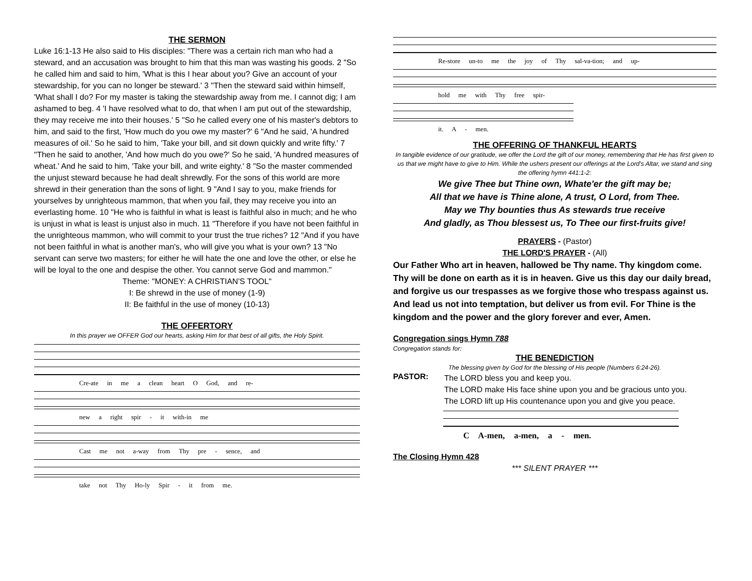THE SERMON
Luke 16:1-13 He also said to His disciples: "There was a certain rich man who had a steward, and an accusation was brought to him that this man was wasting his goods. 2 "So he called him and said to him, 'What is this I hear about you? Give an account of your stewardship, for you can no longer be steward.' 3 "Then the steward said within himself, 'What shall I do? For my master is taking the stewardship away from me. I cannot dig; I am ashamed to beg. 4 'I have resolved what to do, that when I am put out of the stewardship, they may receive me into their houses.' 5 "So he called every one of his master's debtors to him, and said to the first, 'How much do you owe my master?' 6 "And he said, 'A hundred measures of oil.' So he said to him, 'Take your bill, and sit down quickly and write fifty.' 7 "Then he said to another, 'And how much do you owe?' So he said, 'A hundred measures of wheat.' And he said to him, 'Take your bill, and write eighty.' 8 "So the master commended the unjust steward because he had dealt shrewdly. For the sons of this world are more shrewd in their generation than the sons of light. 9 "And I say to you, make friends for yourselves by unrighteous mammon, that when you fail, they may receive you into an everlasting home. 10 "He who is faithful in what is least is faithful also in much; and he who is unjust in what is least is unjust also in much. 11 "Therefore if you have not been faithful in the unrighteous mammon, who will commit to your trust the true riches? 12 "And if you have not been faithful in what is another man's, who will give you what is your own? 13 "No servant can serve two masters; for either he will hate the one and love the other, or else he will be loyal to the one and despise the other. You cannot serve God and mammon."
Theme: "MONEY: A CHRISTIAN'S TOOL"
I: Be shrewd in the use of money (1-9)
II: Be faithful in the use of money (10-13)
THE OFFERTORY
In this prayer we OFFER God our hearts, asking Him for that best of all gifts, the Holy Spirit.
Cre-ate in me a clean heart O God, and re-
new a right spir - it with-in me
Cast me not a-way from Thy pre - sence, and
take not Thy Ho-ly Spir - it from me.
Re-store un-to me the joy of Thy sal-va-tion; and up-
hold me with Thy free spir-
it. A - men.
THE OFFERING OF THANKFUL HEARTS
In tangible evidence of our gratitude, we offer the Lord the gift of our money, remembering that He has first given to us that we might have to give to Him. While the ushers present our offerings at the Lord's Altar, we stand and sing the offering hymn 441:1-2:
We give Thee but Thine own, Whate'er the gift may be;
All that we have is Thine alone, A trust, O Lord, from Thee.
May we Thy bounties thus As stewards true receive
And gladly, as Thou blessest us, To Thee our first-fruits give!
PRAYERS - (Pastor)
THE LORD'S PRAYER - (All)
Our Father Who art in heaven, hallowed be Thy name. Thy kingdom come. Thy will be done on earth as it is in heaven. Give us this day our daily bread, and forgive us our trespasses as we forgive those who trespass against us. And lead us not into temptation, but deliver us from evil. For Thine is the kingdom and the power and the glory forever and ever, Amen.
Congregation sings Hymn 788
Congregation stands for:
THE BENEDICTION
The blessing given by God for the blessing of His people (Numbers 6:24-26).
PASTOR:
The LORD bless you and keep you.
The LORD make His face shine upon you and be gracious unto you.
The LORD lift up His countenance upon you and give you peace.
C A-men, a-men, a - men.
The Closing Hymn 428
*** SILENT PRAYER ***